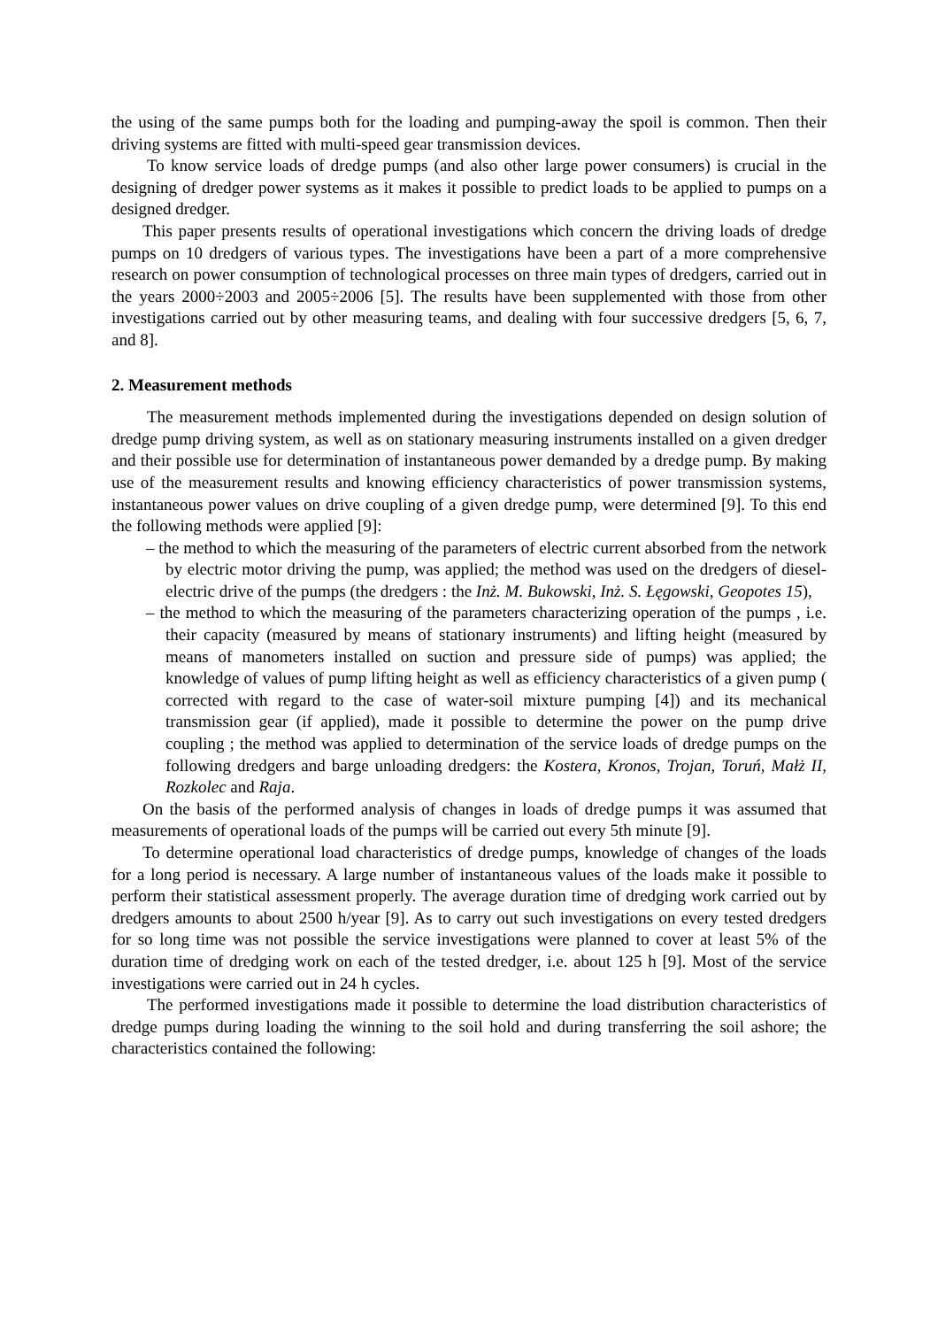the using of the same pumps both for the loading and pumping-away the spoil is common. Then their driving systems are fitted with multi-speed gear transmission devices.
To know service loads of dredge pumps (and also other large power consumers) is crucial in the designing of dredger power systems as it makes it possible to predict loads to be applied to pumps on a designed dredger.
This paper presents results of operational investigations which concern the driving loads of dredge pumps on 10 dredgers of various types. The investigations have been a part of a more comprehensive research on power consumption of technological processes on three main types of dredgers, carried out in the years 2000÷2003 and 2005÷2006 [5]. The results have been supplemented with those from other investigations carried out by other measuring teams, and dealing with four successive dredgers [5, 6, 7, and 8].
2. Measurement methods
The measurement methods implemented during the investigations depended on design solution of dredge pump driving system, as well as on stationary measuring instruments installed on a given dredger and their possible use for determination of instantaneous power demanded by a dredge pump. By making use of the measurement results and knowing efficiency characteristics of power transmission systems, instantaneous power values on drive coupling of a given dredge pump, were determined [9]. To this end the following methods were applied [9]:
– the method to which the measuring of the parameters of electric current absorbed from the network by electric motor driving the pump, was applied; the method was used on the dredgers of diesel-electric drive of the pumps (the dredgers : the Inż. M. Bukowski, Inż. S. Łęgowski, Geopotes 15),
– the method to which the measuring of the parameters characterizing operation of the pumps , i.e. their capacity (measured by means of stationary instruments) and lifting height (measured by means of manometers installed on suction and pressure side of pumps) was applied; the knowledge of values of pump lifting height as well as efficiency characteristics of a given pump ( corrected with regard to the case of water-soil mixture pumping [4]) and its mechanical transmission gear (if applied), made it possible to determine the power on the pump drive coupling ; the method was applied to determination of the service loads of dredge pumps on the following dredgers and barge unloading dredgers: the Kostera, Kronos, Trojan, Toruń, Małż II, Rozkolec and Raja.
On the basis of the performed analysis of changes in loads of dredge pumps it was assumed that measurements of operational loads of the pumps will be carried out every 5th minute [9].
To determine operational load characteristics of dredge pumps, knowledge of changes of the loads for a long period is necessary. A large number of instantaneous values of the loads make it possible to perform their statistical assessment properly. The average duration time of dredging work carried out by dredgers amounts to about 2500 h/year [9]. As to carry out such investigations on every tested dredgers for so long time was not possible the service investigations were planned to cover at least 5% of the duration time of dredging work on each of the tested dredger, i.e. about 125 h [9]. Most of the service investigations were carried out in 24 h cycles.
The performed investigations made it possible to determine the load distribution characteristics of dredge pumps during loading the winning to the soil hold and during transferring the soil ashore; the characteristics contained the following: